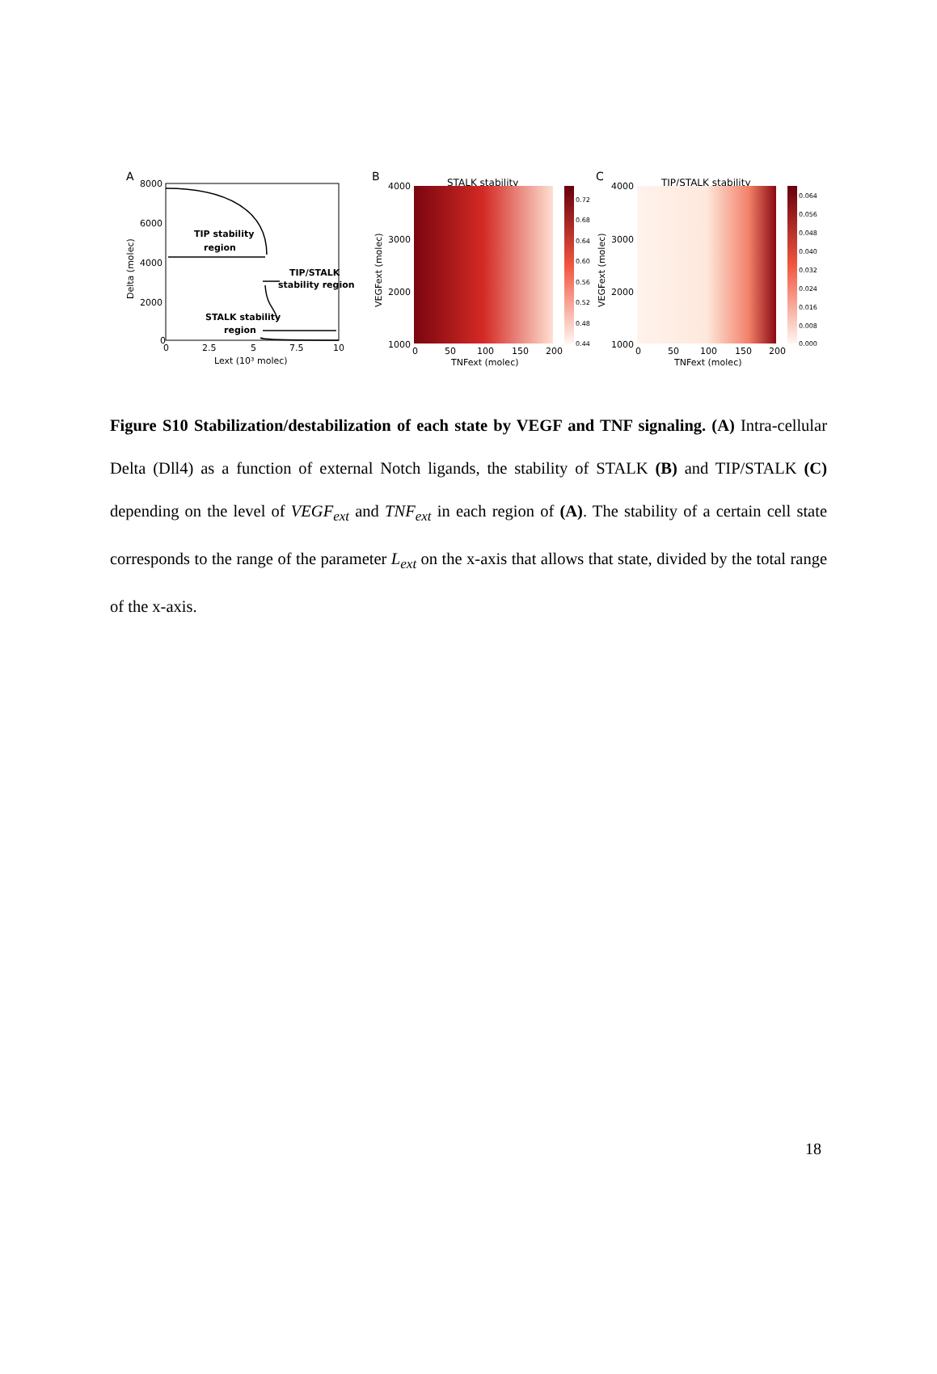A
8000
6000
4000
2000
0
0
2.5
5
7.5
10
Lext (10³ molec)
Delta (molec)
TIP stability
region
TIP/STALK
stability region
STALK stability
region
B
STALK stability
4000
3000
2000
1000
0
50
100
150
200
TNFext (molec)
VEGFext (molec)
0.72
0.68
0.64
0.60
0.56
0.52
0.48
0.44
C
TIP/STALK stability
4000
3000
2000
1000
0
50
100
150
200
TNFext (molec)
VEGFext (molec)
0.064
0.056
0.048
0.040
0.032
0.024
0.016
0.008
0.000
Figure S10 Stabilization/destabilization of each state by VEGF and TNF signaling. (A) Intra-cellular Delta (Dll4) as a function of external Notch ligands, the stability of STALK (B) and TIP/STALK (C) depending on the level of VEGF<sub>ext</sub> and TNF<sub>ext</sub> in each region of (A). The stability of a certain cell state corresponds to the range of the parameter L<sub>ext</sub> on the x-axis that allows that state, divided by the total range of the x-axis.
18